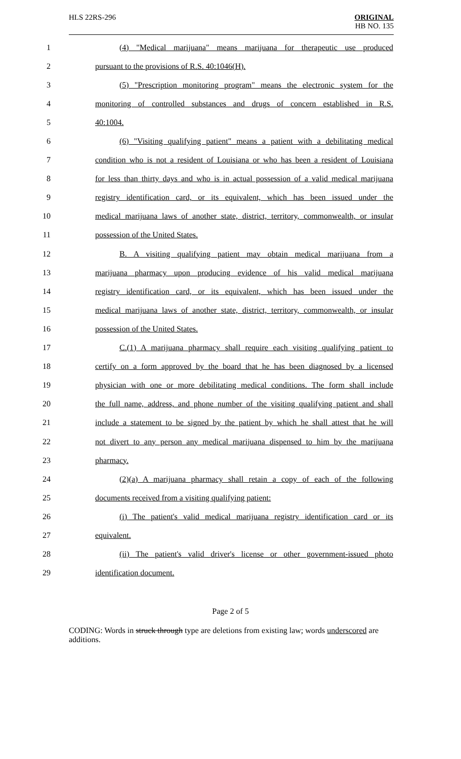HLS 22RS-296 ORIGINAL
HB NO. 135
1 (4) "Medical marijuana" means marijuana for therapeutic use produced
2 pursuant to the provisions of R.S. 40:1046(H).
3 (5) "Prescription monitoring program" means the electronic system for the
4 monitoring of controlled substances and drugs of concern established in R.S.
5 40:1004.
6 (6) "Visiting qualifying patient" means a patient with a debilitating medical
7 condition who is not a resident of Louisiana or who has been a resident of Louisiana
8 for less than thirty days and who is in actual possession of a valid medical marijuana
9 registry identification card, or its equivalent, which has been issued under the
10 medical marijuana laws of another state, district, territory, commonwealth, or insular
11 possession of the United States.
12 B. A visiting qualifying patient may obtain medical marijuana from a
13 marijuana pharmacy upon producing evidence of his valid medical marijuana
14 registry identification card, or its equivalent, which has been issued under the
15 medical marijuana laws of another state, district, territory, commonwealth, or insular
16 possession of the United States.
17 C.(1) A marijuana pharmacy shall require each visiting qualifying patient to
18 certify on a form approved by the board that he has been diagnosed by a licensed
19 physician with one or more debilitating medical conditions. The form shall include
20 the full name, address, and phone number of the visiting qualifying patient and shall
21 include a statement to be signed by the patient by which he shall attest that he will
22 not divert to any person any medical marijuana dispensed to him by the marijuana
23 pharmacy.
24 (2)(a) A marijuana pharmacy shall retain a copy of each of the following
25 documents received from a visiting qualifying patient:
26 (i) The patient's valid medical marijuana registry identification card or its
27 equivalent.
28 (ii) The patient's valid driver's license or other government-issued photo
29 identification document.
Page 2 of 5
CODING: Words in struck through type are deletions from existing law; words underscored are additions.